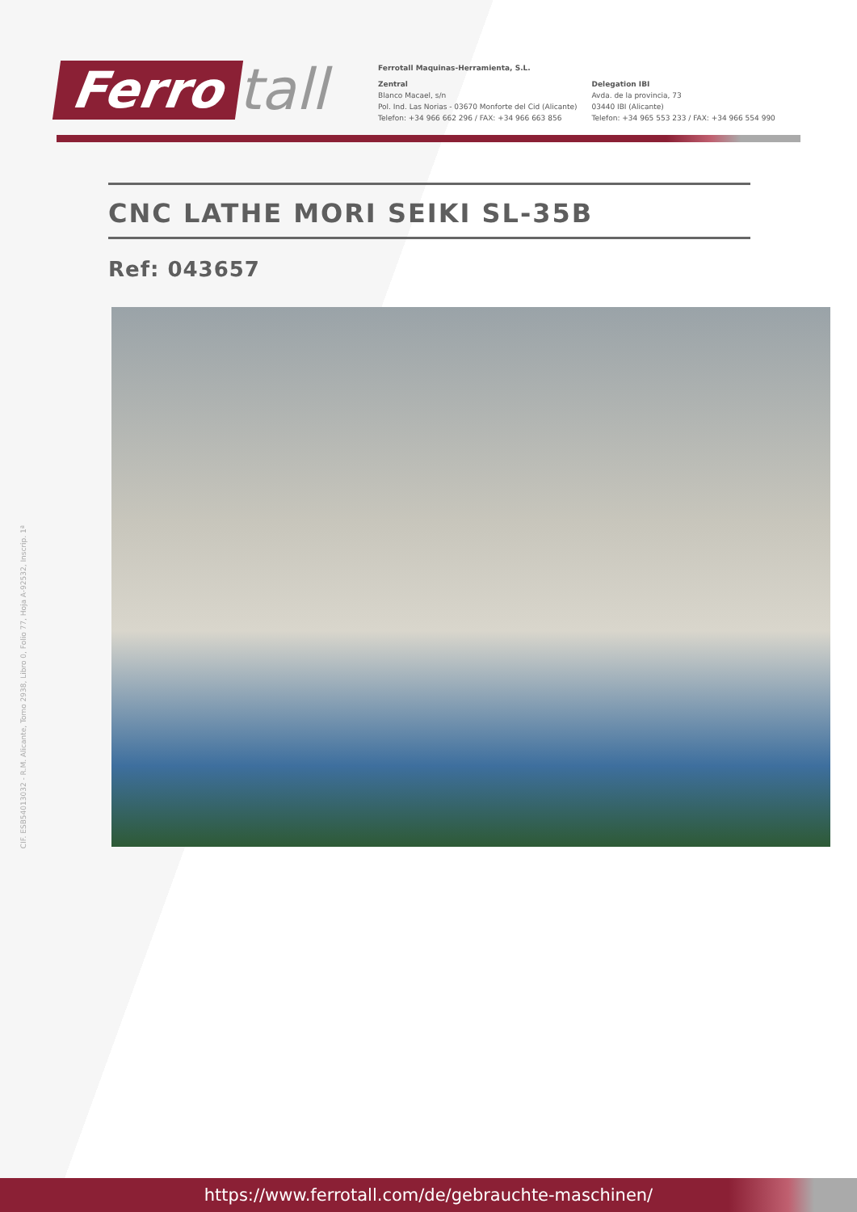Ferro tall
Ferrotall Maquinas-Herramienta, S.L.
Zentral
Blanco Macael, s/n
Pol. Ind. Las Norias - 03670 Monforte del Cid (Alicante)
Telefon: +34 966 662 296 / FAX: +34 966 663 856
Delegation IBI
Avda. de la provincia, 73
03440 IBI (Alicante)
Telefon: +34 965 553 233 / FAX: +34 966 554 990
CNC LATHE MORI SEIKI SL-35B
Ref: 043657
CIF. ESB54013032 - R.M. Alicante, Tomo 2938, Libro 0, Folio 77, Hoja A-92532, Inscrip. 1ª
https://www.ferrotall.com/de/gebrauchte-maschinen/